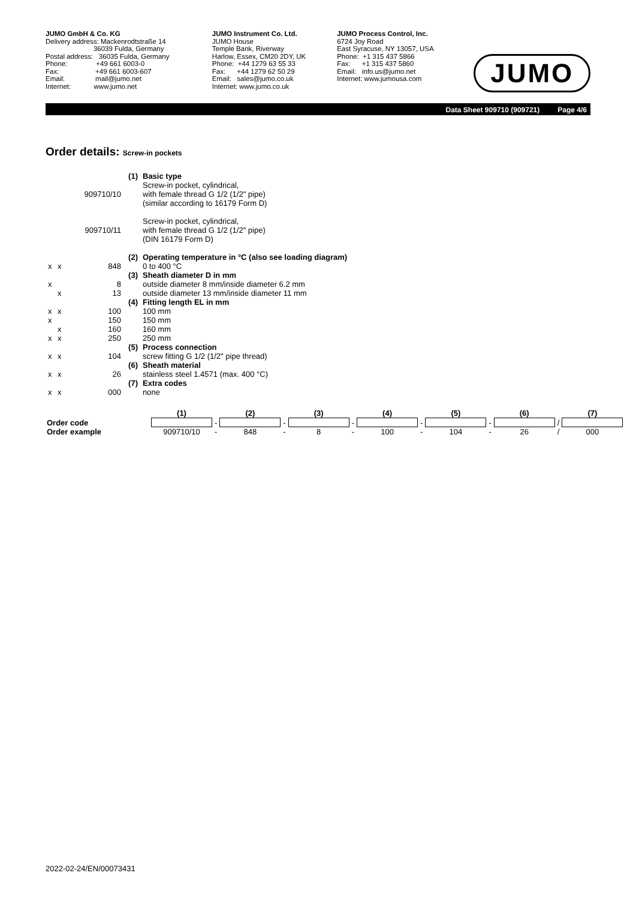JUMO GmbH & Co. KG Delivery address: Mackenrodtstraße 14 36039 Fulda, Germany Postal address: 36035 Fulda, Germany Phone: +49 661 6003-0 Fax: +49 661 6003-607 Email: mail@jumo.net Internet: www.jumo.net
JUMO Instrument Co. Ltd. JUMO House Temple Bank, Riverway Harlow, Essex, CM20 2DY, UK Phone: +44 1279 63 55 33 Fax: +44 1279 62 50 29 Email: sales@jumo.co.uk Internet: www.jumo.co.uk
JUMO Process Control, Inc. 6724 Joy Road East Syracuse, NY 13057, USA Phone: +1 315 437 5866 Fax: +1 315 437 5860 Email: info.us@jumo.net Internet: www.jumousa.com
JUMO
Data Sheet 909710 (909721) Page 4/6
Order details: Screw-in pockets
| | | | (1) | Basic type |
| | | 909710/10 | | Screw-in pocket, cylindrical, with female thread G 1/2 (1/2" pipe) (similar according to 16179 Form D) |
| | | 909710/11 | | Screw-in pocket, cylindrical, with female thread G 1/2 (1/2" pipe) (DIN 16179 Form D) |
| | | | (2) | Operating temperature in °C (also see loading diagram) |
| x | x | 848 | | 0 to 400 °C |
| | | | (3) | Sheath diameter D in mm |
| x | | 8 | | outside diameter 8 mm/inside diameter 6.2 mm |
| | x | 13 | | outside diameter 13 mm/inside diameter 11 mm |
| | | | (4) | Fitting length EL in mm |
| x | x | 100 | | 100 mm |
| x | | 150 | | 150 mm |
| | x | 160 | | 160 mm |
| x | x | 250 | | 250 mm |
| | | | (5) | Process connection |
| x | x | 104 | | screw fitting G 1/2 (1/2" pipe thread) |
| | | | (6) | Sheath material |
| x | x | 26 | | stainless steel 1.4571 (max. 400 °C) |
| | | | (7) | Extra codes |
| x | x | 000 | | none |
| | (1) | | (2) | | (3) | | (4) | | (5) | | (6) | | (7) |
| Order code | | - | | - | | - | | - | | - | | / | |
| Order example | 909710/10 | - | 848 | - | 8 | - | 100 | - | 104 | - | 26 | / | 000 |
2022-02-24/EN/00073431